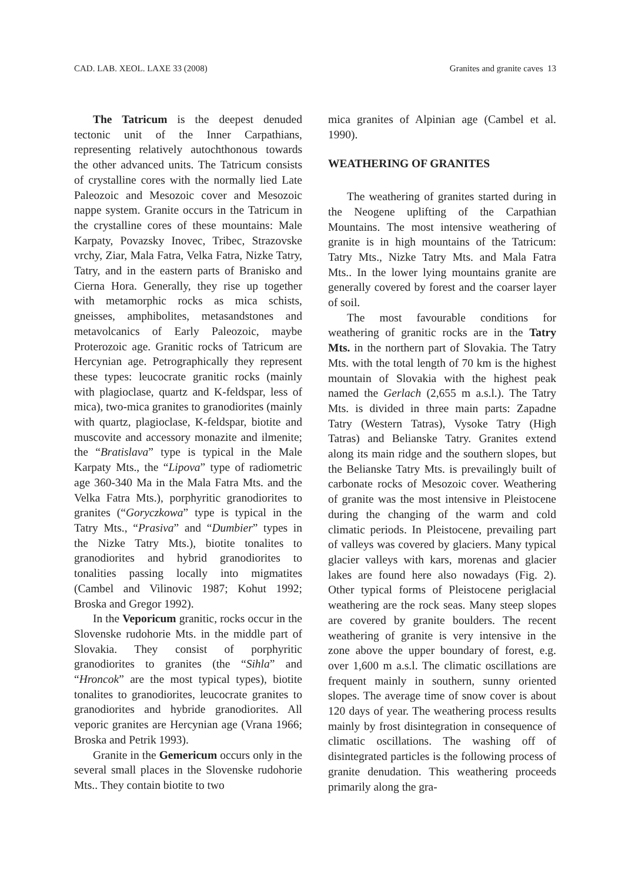CAD. LAB. XEOL. LAXE 33 (2008) Granites and granite caves 13
The Tatricum is the deepest denuded tectonic unit of the Inner Carpathians, representing relatively autochthonous towards the other advanced units. The Tatricum consists of crystalline cores with the normally lied Late Paleozoic and Mesozoic cover and Mesozoic nappe system. Granite occurs in the Tatricum in the crystalline cores of these mountains: Male Karpaty, Povazsky Inovec, Tribec, Strazovske vrchy, Ziar, Mala Fatra, Velka Fatra, Nizke Tatry, Tatry, and in the eastern parts of Branisko and Cierna Hora. Generally, they rise up together with metamorphic rocks as mica schists, gneisses, amphibolites, metasandstones and metavolcanics of Early Paleozoic, maybe Proterozoic age. Granitic rocks of Tatricum are Hercynian age. Petrographically they represent these types: leucocrate granitic rocks (mainly with plagioclase, quartz and K-feldspar, less of mica), two-mica granites to granodiorites (mainly with quartz, plagioclase, K-feldspar, biotite and muscovite and accessory monazite and ilmenite; the “Bratislava” type is typical in the Male Karpaty Mts., the “Lipova” type of radiometric age 360-340 Ma in the Mala Fatra Mts. and the Velka Fatra Mts.), porphyritic granodiorites to granites (“Goryczkowa” type is typical in the Tatry Mts., “Prasiva” and “Dumbier” types in the Nizke Tatry Mts.), biotite tonalites to granodiorites and hybrid granodiorites to tonalities passing locally into migmatites (Cambel and Vilinovic 1987; Kohut 1992; Broska and Gregor 1992).
In the Veporicum granitic, rocks occur in the Slovenske rudohorie Mts. in the middle part of Slovakia. They consist of porphyritic granodiorites to granites (the “Sihla” and “Hroncok” are the most typical types), biotite tonalites to granodiorites, leucocrate granites to granodiorites and hybride granodiorites. All veporic granites are Hercynian age (Vrana 1966; Broska and Petrik 1993).
Granite in the Gemericum occurs only in the several small places in the Slovenske rudohorie Mts.. They contain biotite to two
mica granites of Alpinian age (Cambel et al. 1990).
WEATHERING OF GRANITES
The weathering of granites started during in the Neogene uplifting of the Carpathian Mountains. The most intensive weathering of granite is in high mountains of the Tatricum: Tatry Mts., Nizke Tatry Mts. and Mala Fatra Mts.. In the lower lying mountains granite are generally covered by forest and the coarser layer of soil.
The most favourable conditions for weathering of granitic rocks are in the Tatry Mts. in the northern part of Slovakia. The Tatry Mts. with the total length of 70 km is the highest mountain of Slovakia with the highest peak named the Gerlach (2,655 m a.s.l.). The Tatry Mts. is divided in three main parts: Zapadne Tatry (Western Tatras), Vysoke Tatry (High Tatras) and Belianske Tatry. Granites extend along its main ridge and the southern slopes, but the Belianske Tatry Mts. is prevailingly built of carbonate rocks of Mesozoic cover. Weathering of granite was the most intensive in Pleistocene during the changing of the warm and cold climatic periods. In Pleistocene, prevailing part of valleys was covered by glaciers. Many typical glacier valleys with kars, morenas and glacier lakes are found here also nowadays (Fig. 2). Other typical forms of Pleistocene periglacial weathering are the rock seas. Many steep slopes are covered by granite boulders. The recent weathering of granite is very intensive in the zone above the upper boundary of forest, e.g. over 1,600 m a.s.l. The climatic oscillations are frequent mainly in southern, sunny oriented slopes. The average time of snow cover is about 120 days of year. The weathering process results mainly by frost disintegration in consequence of climatic oscillations. The washing off of disintegrated particles is the following process of granite denudation. This weathering proceeds primarily along the gra-